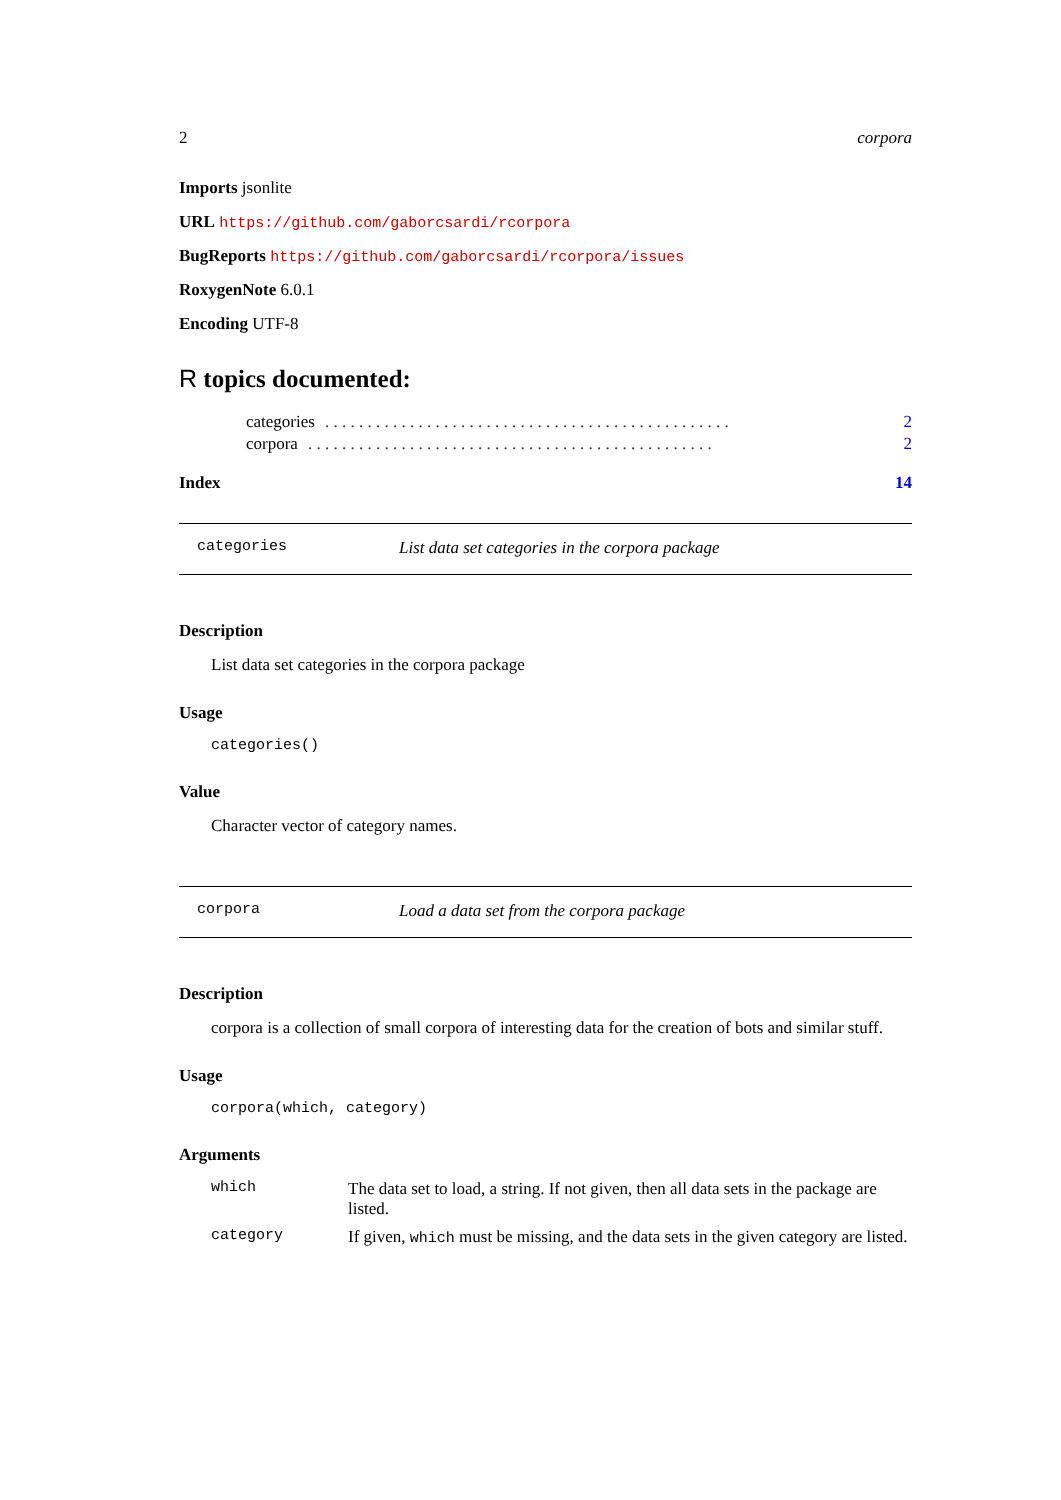2 corpora
Imports jsonlite
URL https://github.com/gaborcsardi/rcorpora
BugReports https://github.com/gaborcsardi/rcorpora/issues
RoxygenNote 6.0.1
Encoding UTF-8
R topics documented:
categories. . . . . . . . . . . . . . . . . . . . . . . . . . . . . . . . . . . . . . . . . . . . . . . . 2
corpora. . . . . . . . . . . . . . . . . . . . . . . . . . . . . . . . . . . . . . . . . . . . . . . . 2
Index 14
categories List data set categories in the corpora package
Description
List data set categories in the corpora package
Usage
categories()
Value
Character vector of category names.
corpora Load a data set from the corpora package
Description
corpora is a collection of small corpora of interesting data for the creation of bots and similar stuff.
Usage
corpora(which, category)
Arguments
| which | The data set to load, a string. If not given, then all data sets in the package are listed. |
| category | If given, which must be missing, and the data sets in the given category are listed. |